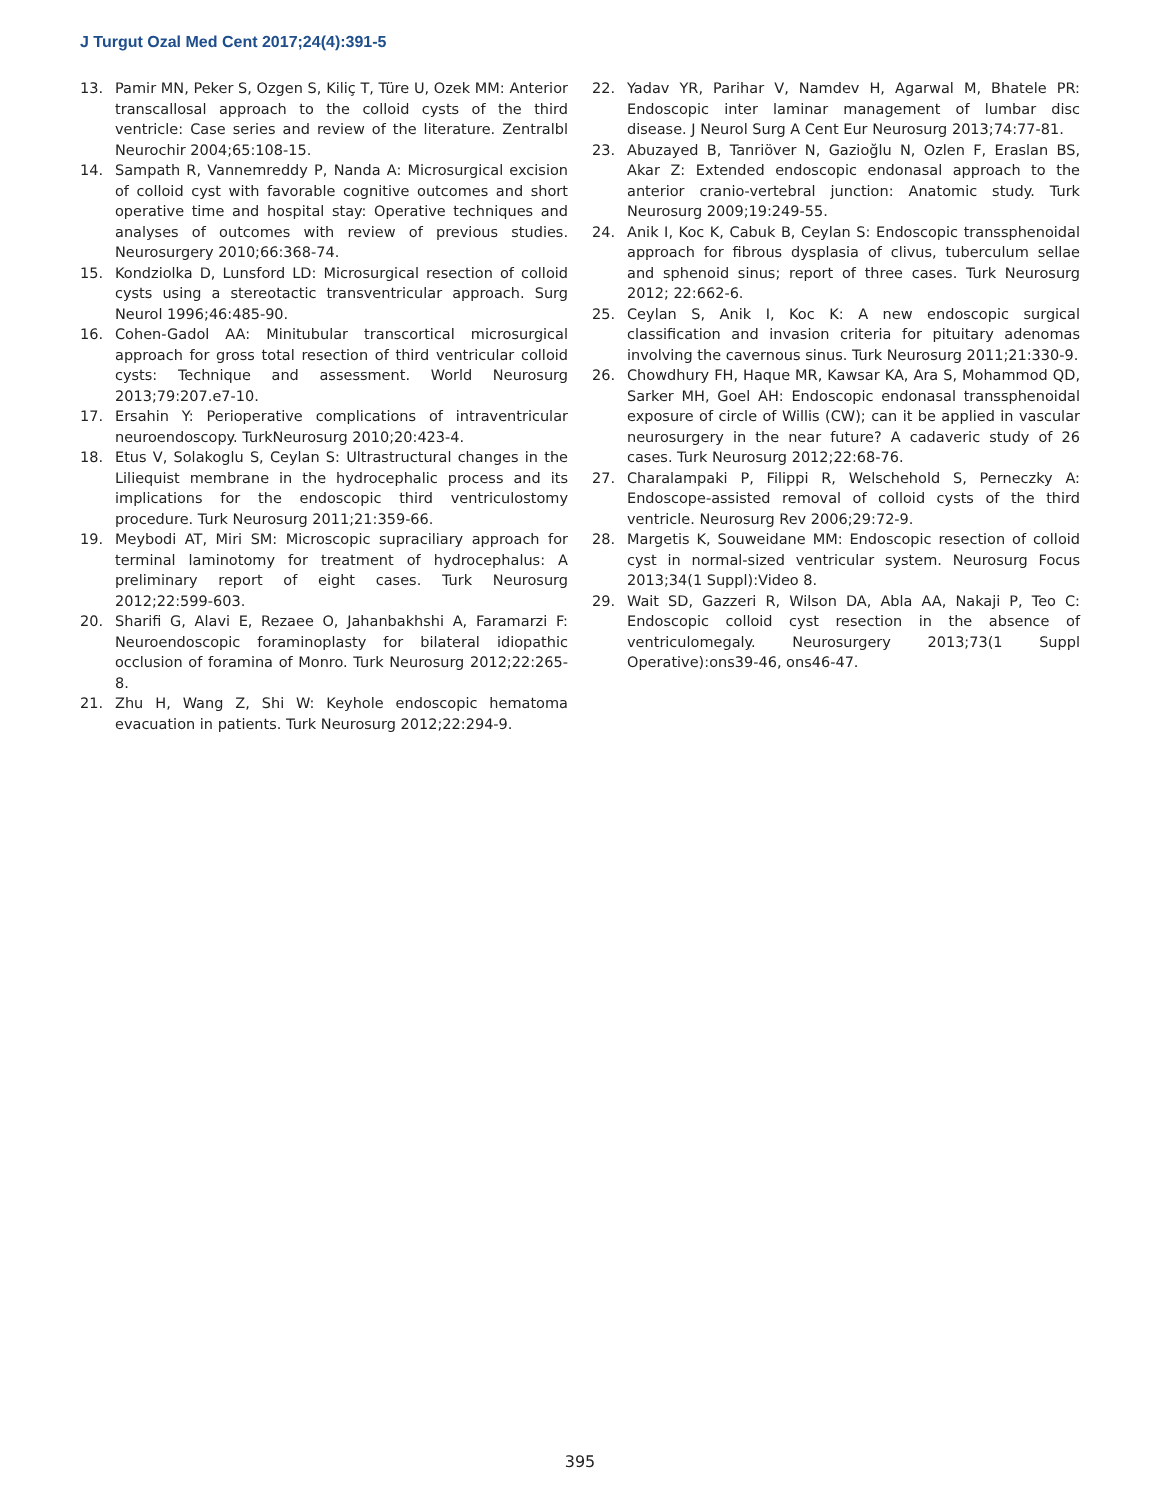J Turgut Ozal Med Cent 2017;24(4):391-5
13. Pamir MN, Peker S, Ozgen S, Kiliç T, Türe U, Ozek MM: Anterior transcallosal approach to the colloid cysts of the third ventricle: Case series and review of the literature. Zentralbl Neurochir 2004;65:108-15.
14. Sampath R, Vannemreddy P, Nanda A: Microsurgical excision of colloid cyst with favorable cognitive outcomes and short operative time and hospital stay: Operative techniques and analyses of outcomes with review of previous studies. Neurosurgery 2010;66:368-74.
15. Kondziolka D, Lunsford LD: Microsurgical resection of colloid cysts using a stereotactic transventricular approach. Surg Neurol 1996;46:485-90.
16. Cohen-Gadol AA: Minitubular transcortical microsurgical approach for gross total resection of third ventricular colloid cysts: Technique and assessment. World Neurosurg 2013;79:207.e7-10.
17. Ersahin Y: Perioperative complications of intraventricular neuroendoscopy. TurkNeurosurg 2010;20:423-4.
18. Etus V, Solakoglu S, Ceylan S: Ultrastructural changes in the Liliequist membrane in the hydrocephalic process and its implications for the endoscopic third ventriculostomy procedure. Turk Neurosurg 2011;21:359-66.
19. Meybodi AT, Miri SM: Microscopic supraciliary approach for terminal laminotomy for treatment of hydrocephalus: A preliminary report of eight cases. Turk Neurosurg 2012;22:599-603.
20. Sharifi G, Alavi E, Rezaee O, Jahanbakhshi A, Faramarzi F: Neuroendoscopic foraminoplasty for bilateral idiopathic occlusion of foramina of Monro. Turk Neurosurg 2012;22:265-8.
21. Zhu H, Wang Z, Shi W: Keyhole endoscopic hematoma evacuation in patients. Turk Neurosurg 2012;22:294-9.
22. Yadav YR, Parihar V, Namdev H, Agarwal M, Bhatele PR: Endoscopic inter laminar management of lumbar disc disease. J Neurol Surg A Cent Eur Neurosurg 2013;74:77-81.
23. Abuzayed B, Tanriöver N, Gazioğlu N, Ozlen F, Eraslan BS, Akar Z: Extended endoscopic endonasal approach to the anterior cranio-vertebral junction: Anatomic study. Turk Neurosurg 2009;19:249-55.
24. Anik I, Koc K, Cabuk B, Ceylan S: Endoscopic transsphenoidal approach for fibrous dysplasia of clivus, tuberculum sellae and sphenoid sinus; report of three cases. Turk Neurosurg 2012; 22:662-6.
25. Ceylan S, Anik I, Koc K: A new endoscopic surgical classification and invasion criteria for pituitary adenomas involving the cavernous sinus. Turk Neurosurg 2011;21:330-9.
26. Chowdhury FH, Haque MR, Kawsar KA, Ara S, Mohammod QD, Sarker MH, Goel AH: Endoscopic endonasal transsphenoidal exposure of circle of Willis (CW); can it be applied in vascular neurosurgery in the near future? A cadaveric study of 26 cases. Turk Neurosurg 2012;22:68-76.
27. Charalampaki P, Filippi R, Welschehold S, Perneczky A: Endoscope-assisted removal of colloid cysts of the third ventricle. Neurosurg Rev 2006;29:72-9.
28. Margetis K, Souweidane MM: Endoscopic resection of colloid cyst in normal-sized ventricular system. Neurosurg Focus 2013;34(1 Suppl):Video 8.
29. Wait SD, Gazzeri R, Wilson DA, Abla AA, Nakaji P, Teo C: Endoscopic colloid cyst resection in the absence of ventriculomegaly. Neurosurgery 2013;73(1 Suppl Operative):ons39-46, ons46-47.
395